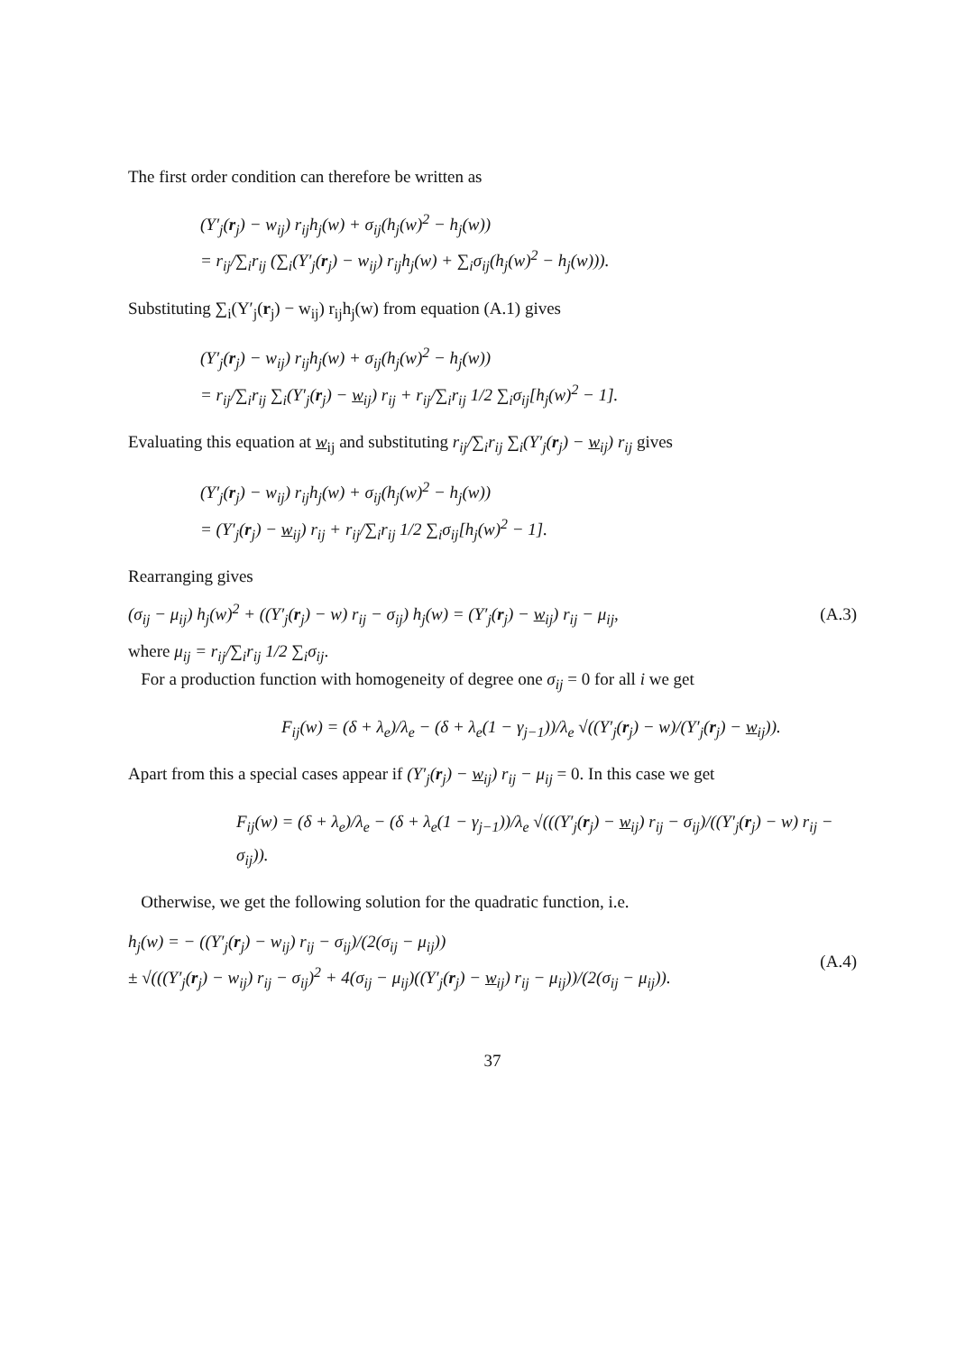The first order condition can therefore be written as
(Y′<sub>j</sub>(r<sub>j</sub>) − w<sub>ij</sub>) r<sub>ij</sub>h<sub>j</sub>(w) + σ<sub>ij</sub>(h<sub>j</sub>(w)<sup>2</sup> − h<sub>j</sub>(w))
= r<sub>ij</sub>/∑<sub>i</sub>r<sub>ij</sub> (∑<sub>i</sub>(Y′<sub>j</sub>(r<sub>j</sub>) − w<sub>ij</sub>) r<sub>ij</sub>h<sub>j</sub>(w) + ∑<sub>i</sub>σ<sub>ij</sub>(h<sub>j</sub>(w)<sup>2</sup> − h<sub>j</sub>(w))).
Substituting ∑<sub>i</sub>(Y′<sub>j</sub>(r<sub>j</sub>) − w<sub>ij</sub>) r<sub>ij</sub>h<sub>j</sub>(w) from equation (A.1) gives
(Y′<sub>j</sub>(r<sub>j</sub>) − w<sub>ij</sub>) r<sub>ij</sub>h<sub>j</sub>(w) + σ<sub>ij</sub>(h<sub>j</sub>(w)<sup>2</sup> − h<sub>j</sub>(w))
= r<sub>ij</sub>/∑<sub>i</sub>r<sub>ij</sub> ∑<sub>i</sub>(Y′<sub>j</sub>(r<sub>j</sub>) − w<sub>ij</sub>) r<sub>ij</sub> + r<sub>ij</sub>/∑<sub>i</sub>r<sub>ij</sub> 1/2 ∑<sub>i</sub>σ<sub>ij</sub>[h<sub>j</sub>(w)<sup>2</sup> − 1].
Evaluating this equation at w<sub>ij</sub> and substituting r<sub>ij</sub>/∑<sub>i</sub>r<sub>ij</sub> ∑<sub>i</sub>(Y′<sub>j</sub>(r<sub>j</sub>) − w<sub>ij</sub>) r<sub>ij</sub> gives
(Y′<sub>j</sub>(r<sub>j</sub>) − w<sub>ij</sub>) r<sub>ij</sub>h<sub>j</sub>(w) + σ<sub>ij</sub>(h<sub>j</sub>(w)<sup>2</sup> − h<sub>j</sub>(w))
= (Y′<sub>j</sub>(r<sub>j</sub>) − w<sub>ij</sub>) r<sub>ij</sub> + r<sub>ij</sub>/∑<sub>i</sub>r<sub>ij</sub> 1/2 ∑<sub>i</sub>σ<sub>ij</sub>[h<sub>j</sub>(w)<sup>2</sup> − 1].
Rearranging gives
(σ<sub>ij</sub> − μ<sub>ij</sub>) h<sub>j</sub>(w)<sup>2</sup> + ((Y′<sub>j</sub>(r<sub>j</sub>) − w) r<sub>ij</sub> − σ<sub>ij</sub>) h<sub>j</sub>(w) = (Y′<sub>j</sub>(r<sub>j</sub>) − w<sub>ij</sub>) r<sub>ij</sub> − μ<sub>ij</sub>, (A.3)
where μ<sub>ij</sub> = r<sub>ij</sub>/∑<sub>i</sub>r<sub>ij</sub> 1/2 ∑<sub>i</sub>σ<sub>ij</sub>.
For a production function with homogeneity of degree one σ<sub>ij</sub> = 0 for all i we get
F<sub>ij</sub>(w) = (δ + λ<sub>e</sub>)/λ<sub>e</sub> − (δ + λ<sub>e</sub>(1 − γ<sub>j−1</sub>))/λ<sub>e</sub> √((Y′<sub>j</sub>(r<sub>j</sub>) − w)/(Y′<sub>j</sub>(r<sub>j</sub>) − w<sub>ij</sub>)).
Apart from this a special cases appear if (Y′<sub>j</sub>(r<sub>j</sub>) − w<sub>ij</sub>) r<sub>ij</sub> − μ<sub>ij</sub> = 0. In this case we get
F<sub>ij</sub>(w) = (δ + λ<sub>e</sub>)/λ<sub>e</sub> − (δ + λ<sub>e</sub>(1 − γ<sub>j−1</sub>))/λ<sub>e</sub> √(((Y′<sub>j</sub>(r<sub>j</sub>) − w<sub>ij</sub>) r<sub>ij</sub> − σ<sub>ij</sub>)/((Y′<sub>j</sub>(r<sub>j</sub>) − w) r<sub>ij</sub> − σ<sub>ij</sub>)).
Otherwise, we get the following solution for the quadratic function, i.e.
h<sub>j</sub>(w) = − ((Y′<sub>j</sub>(r<sub>j</sub>) − w<sub>ij</sub>) r<sub>ij</sub> − σ<sub>ij</sub>)/(2(σ<sub>ij</sub> − μ<sub>ij</sub>))
± √(((Y′<sub>j</sub>(r<sub>j</sub>) − w<sub>ij</sub>) r<sub>ij</sub> − σ<sub>ij</sub>)<sup>2</sup> + 4(σ<sub>ij</sub> − μ<sub>ij</sub>)((Y′<sub>j</sub>(r<sub>j</sub>) − w<sub>ij</sub>) r<sub>ij</sub> − μ<sub>ij</sub>))/(2(σ<sub>ij</sub> − μ<sub>ij</sub>)). (A.4)
37